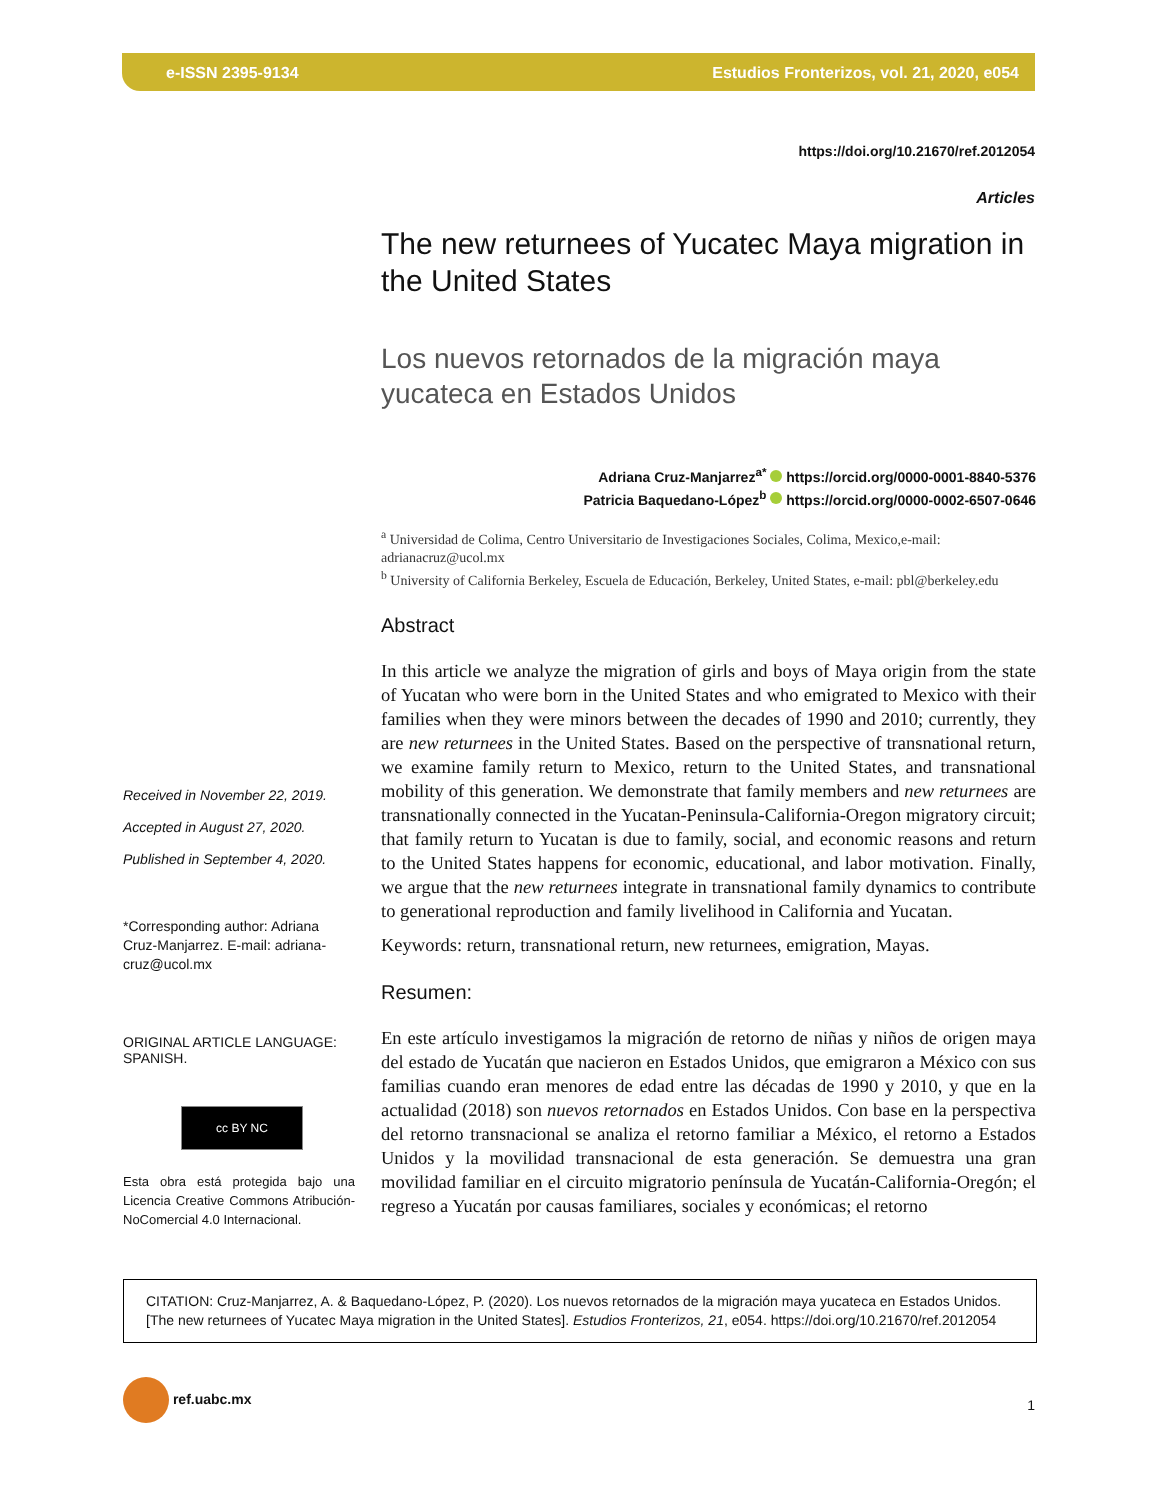e-ISSN 2395-9134 Estudios Fronterizos, vol. 21, 2020, e054
https://doi.org/10.21670/ref.2012054
Articles
Received in November 22, 2019.
Accepted in August 27, 2020.
Published in September 4, 2020.
*Corresponding author: Adriana Cruz-Manjarrez. E-mail: adriana-cruz@ucol.mx
ORIGINAL ARTICLE LANGUAGE: SPANISH.
cc BY NC
Esta obra está protegida bajo una Licencia Creative Commons Atribución-NoComercial 4.0 Internacional.
The new returnees of Yucatec Maya migration in the United States
Los nuevos retornados de la migración maya yucateca en Estados Unidos
Adriana Cruz-Manjarrez<sup>a*</sup> https://orcid.org/0000-0001-8840-5376
Patricia Baquedano-López<sup>b</sup> https://orcid.org/0000-0002-6507-0646
<sup>a</sup> Universidad de Colima, Centro Universitario de Investigaciones Sociales, Colima, Mexico,e-mail: adrianacruz@ucol.mx
<sup>b</sup> University of California Berkeley, Escuela de Educación, Berkeley, United States, e-mail: pbl@berkeley.edu
Abstract
In this article we analyze the migration of girls and boys of Maya origin from the state of Yucatan who were born in the United States and who emigrated to Mexico with their families when they were minors between the decades of 1990 and 2010; currently, they are new returnees in the United States. Based on the perspective of transnational return, we examine family return to Mexico, return to the United States, and transnational mobility of this generation. We demonstrate that family members and new returnees are transnationally connected in the Yucatan-Peninsula-California-Oregon migratory circuit; that family return to Yucatan is due to family, social, and economic reasons and return to the United States happens for economic, educational, and labor motivation. Finally, we argue that the new returnees integrate in transnational family dynamics to contribute to generational reproduction and family livelihood in California and Yucatan.
Keywords: return, transnational return, new returnees, emigration, Mayas.
Resumen:
En este artículo investigamos la migración de retorno de niñas y niños de origen maya del estado de Yucatán que nacieron en Estados Unidos, que emigraron a México con sus familias cuando eran menores de edad entre las décadas de 1990 y 2010, y que en la actualidad (2018) son nuevos retornados en Estados Unidos. Con base en la perspectiva del retorno transnacional se analiza el retorno familiar a México, el retorno a Estados Unidos y la movilidad transnacional de esta generación. Se demuestra una gran movilidad familiar en el circuito migratorio península de Yucatán-California-Oregón; el regreso a Yucatán por causas familiares, sociales y económicas; el retorno
CITATION: Cruz-Manjarrez, A. & Baquedano-López, P. (2020). Los nuevos retornados de la migración maya yucateca en Estados Unidos. [The new returnees of Yucatec Maya migration in the United States]. Estudios Fronterizos, 21, e054. https://doi.org/10.21670/ref.2012054
ref.uabc.mx 1